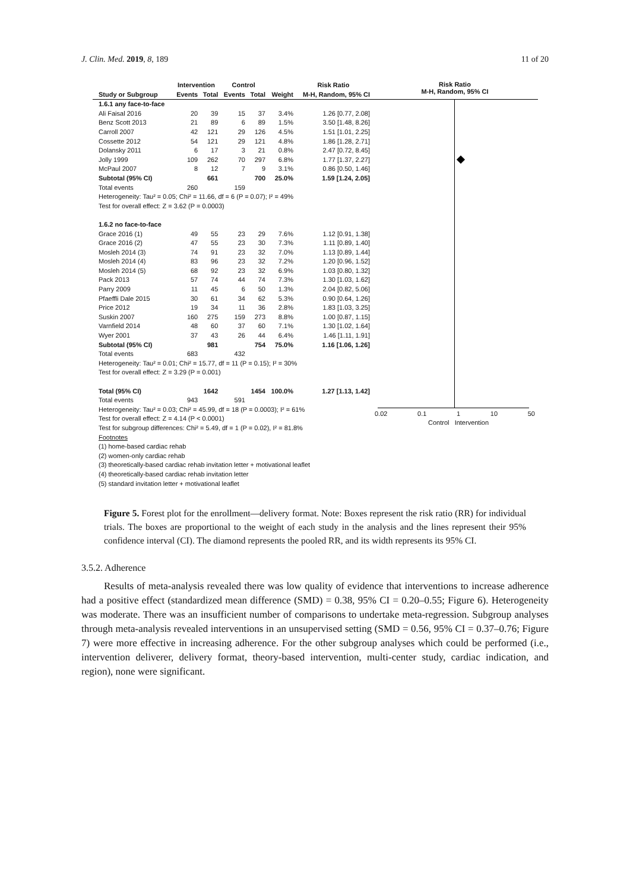J. Clin. Med. 2019, 8, 189 11 of 20
| | Intervention | | Control | | | Risk Ratio |
| --- | --- | --- | --- | --- | --- | --- |
| Study or Subgroup | Events | Total | Events | Total | Weight | M-H, Random, 95% CI |
| 1.6.1 any face-to-face | | | | | | |
| Ali Faisal 2016 | 20 | 39 | 15 | 37 | 3.4% | 1.26 [0.77, 2.08] |
| Benz Scott 2013 | 21 | 89 | 6 | 89 | 1.5% | 3.50 [1.48, 8.26] |
| Carroll 2007 | 42 | 121 | 29 | 126 | 4.5% | 1.51 [1.01, 2.25] |
| Cossette 2012 | 54 | 121 | 29 | 121 | 4.8% | 1.86 [1.28, 2.71] |
| Dolansky 2011 | 6 | 17 | 3 | 21 | 0.8% | 2.47 [0.72, 8.45] |
| Jolly 1999 | 109 | 262 | 70 | 297 | 6.8% | 1.77 [1.37, 2.27] |
| McPaul 2007 | 8 | 12 | 7 | 9 | 3.1% | 0.86 [0.50, 1.46] |
| Subtotal (95% CI) | | 661 | | 700 | 25.0% | 1.59 [1.24, 2.05] |
| Total events | 260 | | 159 | | | |
| Heterogeneity: Tau² = 0.05; Chi² = 11.66, df = 6 (P = 0.07); I² = 49% | | | | | | |
| Test for overall effect: Z = 3.62 (P = 0.0003) | | | | | | |
| 1.6.2 no face-to-face | | | | | | |
| Grace 2016 (1) | 49 | 55 | 23 | 29 | 7.6% | 1.12 [0.91, 1.38] |
| Grace 2016 (2) | 47 | 55 | 23 | 30 | 7.3% | 1.11 [0.89, 1.40] |
| Mosleh 2014 (3) | 74 | 91 | 23 | 32 | 7.0% | 1.13 [0.89, 1.44] |
| Mosleh 2014 (4) | 83 | 96 | 23 | 32 | 7.2% | 1.20 [0.96, 1.52] |
| Mosleh 2014 (5) | 68 | 92 | 23 | 32 | 6.9% | 1.03 [0.80, 1.32] |
| Pack 2013 | 57 | 74 | 44 | 74 | 7.3% | 1.30 [1.03, 1.62] |
| Parry 2009 | 11 | 45 | 6 | 50 | 1.3% | 2.04 [0.82, 5.06] |
| Pfaeffli Dale 2015 | 30 | 61 | 34 | 62 | 5.3% | 0.90 [0.64, 1.26] |
| Price 2012 | 19 | 34 | 11 | 36 | 2.8% | 1.83 [1.03, 3.25] |
| Suskin 2007 | 160 | 275 | 159 | 273 | 8.8% | 1.00 [0.87, 1.15] |
| Varnfield 2014 | 48 | 60 | 37 | 60 | 7.1% | 1.30 [1.02, 1.64] |
| Wyer 2001 | 37 | 43 | 26 | 44 | 6.4% | 1.46 [1.11, 1.91] |
| Subtotal (95% CI) | | 981 | | 754 | 75.0% | 1.16 [1.06, 1.26] |
| Total events | 683 | | 432 | | | |
| Heterogeneity: Tau² = 0.01; Chi² = 15.77, df = 11 (P = 0.15); I² = 30% | | | | | | |
| Test for overall effect: Z = 3.29 (P = 0.001) | | | | | | |
| Total (95% CI) | | 1642 | | 1454 | 100.0% | 1.27 [1.13, 1.42] |
| Total events | 943 | | 591 | | | |
| Heterogeneity: Tau² = 0.03; Chi² = 45.99, df = 18 (P = 0.0003); I² = 61% | | | | | | |
| Test for overall effect: Z = 4.14 (P < 0.0001) | | | | | | |
| Test for subgroup differences: Chi² = 5.49, df = 1 (P = 0.02), I² = 81.8% | | | | | | |
| Footnotes | | | | | | |
| (1) home-based cardiac rehab | | | | | | |
| (2) women-only cardiac rehab | | | | | | |
| (3) theoretically-based cardiac rehab invitation letter + motivational leaflet | | | | | | |
| (4) theoretically-based cardiac rehab invitation letter | | | | | | |
| (5) standard invitation letter + motivational leaflet | | | | | | |
Risk Ratio
M-H, Random, 95% CI
0.02 0.1 1 10 50
Control Intervention
Figure 5. Forest plot for the enrollment—delivery format. Note: Boxes represent the risk ratio (RR) for individual trials. The boxes are proportional to the weight of each study in the analysis and the lines represent their 95% confidence interval (CI). The diamond represents the pooled RR, and its width represents its 95% CI.
3.5.2. Adherence
Results of meta-analysis revealed there was low quality of evidence that interventions to increase adherence had a positive effect (standardized mean difference (SMD) = 0.38, 95% CI = 0.20–0.55; Figure 6). Heterogeneity was moderate. There was an insufficient number of comparisons to undertake meta-regression. Subgroup analyses through meta-analysis revealed interventions in an unsupervised setting (SMD = 0.56, 95% CI = 0.37–0.76; Figure 7) were more effective in increasing adherence. For the other subgroup analyses which could be performed (i.e., intervention deliverer, delivery format, theory-based intervention, multi-center study, cardiac indication, and region), none were significant.